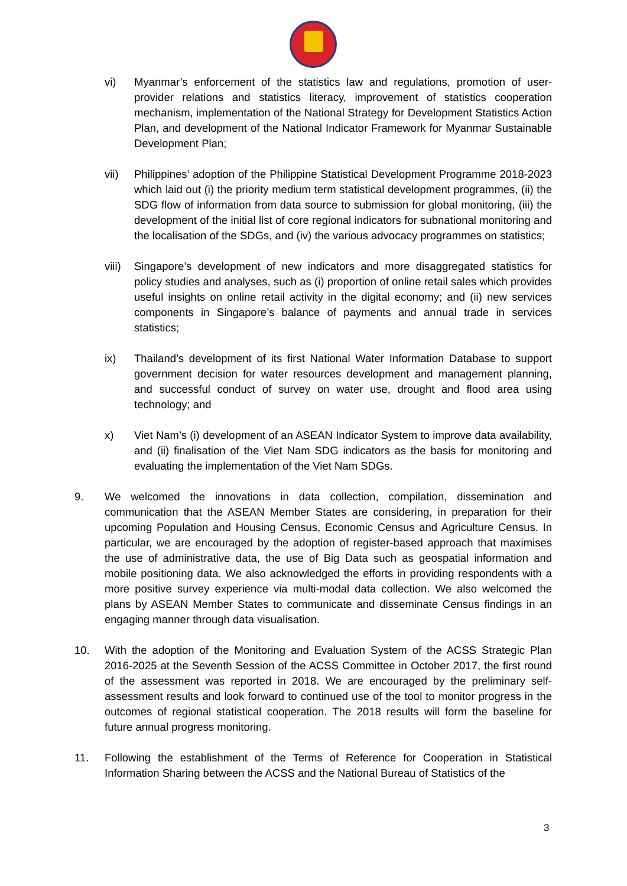vi) Myanmar’s enforcement of the statistics law and regulations, promotion of user-provider relations and statistics literacy, improvement of statistics cooperation mechanism, implementation of the National Strategy for Development Statistics Action Plan, and development of the National Indicator Framework for Myanmar Sustainable Development Plan;
vii) Philippines’ adoption of the Philippine Statistical Development Programme 2018-2023 which laid out (i) the priority medium term statistical development programmes, (ii) the SDG flow of information from data source to submission for global monitoring, (iii) the development of the initial list of core regional indicators for subnational monitoring and the localisation of the SDGs, and (iv) the various advocacy programmes on statistics;
viii) Singapore’s development of new indicators and more disaggregated statistics for policy studies and analyses, such as (i) proportion of online retail sales which provides useful insights on online retail activity in the digital economy; and (ii) new services components in Singapore’s balance of payments and annual trade in services statistics;
ix) Thailand’s development of its first National Water Information Database to support government decision for water resources development and management planning, and successful conduct of survey on water use, drought and flood area using technology; and
x) Viet Nam’s (i) development of an ASEAN Indicator System to improve data availability, and (ii) finalisation of the Viet Nam SDG indicators as the basis for monitoring and evaluating the implementation of the Viet Nam SDGs.
9. We welcomed the innovations in data collection, compilation, dissemination and communication that the ASEAN Member States are considering, in preparation for their upcoming Population and Housing Census, Economic Census and Agriculture Census. In particular, we are encouraged by the adoption of register-based approach that maximises the use of administrative data, the use of Big Data such as geospatial information and mobile positioning data. We also acknowledged the efforts in providing respondents with a more positive survey experience via multi-modal data collection. We also welcomed the plans by ASEAN Member States to communicate and disseminate Census findings in an engaging manner through data visualisation.
10. With the adoption of the Monitoring and Evaluation System of the ACSS Strategic Plan 2016-2025 at the Seventh Session of the ACSS Committee in October 2017, the first round of the assessment was reported in 2018. We are encouraged by the preliminary self-assessment results and look forward to continued use of the tool to monitor progress in the outcomes of regional statistical cooperation. The 2018 results will form the baseline for future annual progress monitoring.
11. Following the establishment of the Terms of Reference for Cooperation in Statistical Information Sharing between the ACSS and the National Bureau of Statistics of the
3